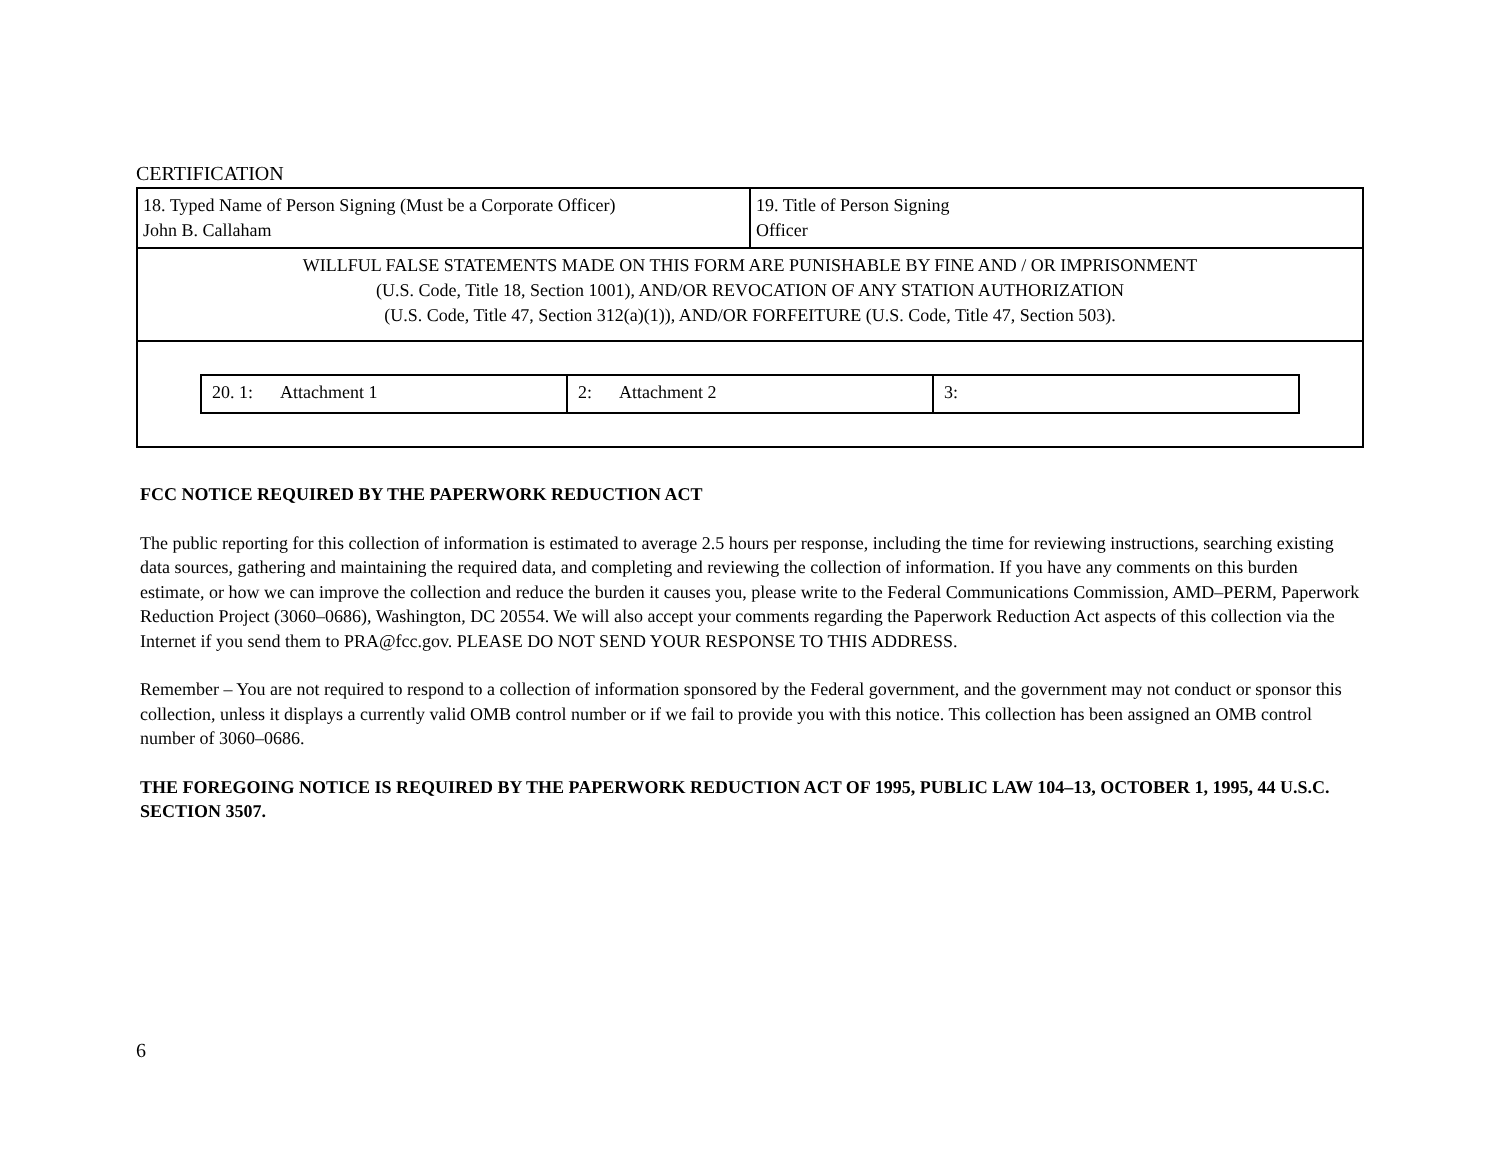CERTIFICATION
| 18. Typed Name of Person Signing (Must be a Corporate Officer) John B. Callaham | 19. Title of Person Signing Officer |
| WILLFUL FALSE STATEMENTS MADE ON THIS FORM ARE PUNISHABLE BY FINE AND / OR IMPRISONMENT (U.S. Code, Title 18, Section 1001), AND/OR REVOCATION OF ANY STATION AUTHORIZATION (U.S. Code, Title 47, Section 312(a)(1)), AND/OR FORFEITURE (U.S. Code, Title 47, Section 503). | |
| / 20. 1: Attachment 1 / 2: Attachment 2 / 3: / | |
FCC NOTICE REQUIRED BY THE PAPERWORK REDUCTION ACT
The public reporting for this collection of information is estimated to average 2.5 hours per response, including the time for reviewing instructions, searching existing data sources, gathering and maintaining the required data, and completing and reviewing the collection of information. If you have any comments on this burden estimate, or how we can improve the collection and reduce the burden it causes you, please write to the Federal Communications Commission, AMD–PERM, Paperwork Reduction Project (3060–0686), Washington, DC 20554. We will also accept your comments regarding the Paperwork Reduction Act aspects of this collection via the Internet if you send them to PRA@fcc.gov. PLEASE DO NOT SEND YOUR RESPONSE TO THIS ADDRESS.
Remember – You are not required to respond to a collection of information sponsored by the Federal government, and the government may not conduct or sponsor this collection, unless it displays a currently valid OMB control number or if we fail to provide you with this notice. This collection has been assigned an OMB control number of 3060–0686.
THE FOREGOING NOTICE IS REQUIRED BY THE PAPERWORK REDUCTION ACT OF 1995, PUBLIC LAW 104–13, OCTOBER 1, 1995, 44 U.S.C. SECTION 3507.
6